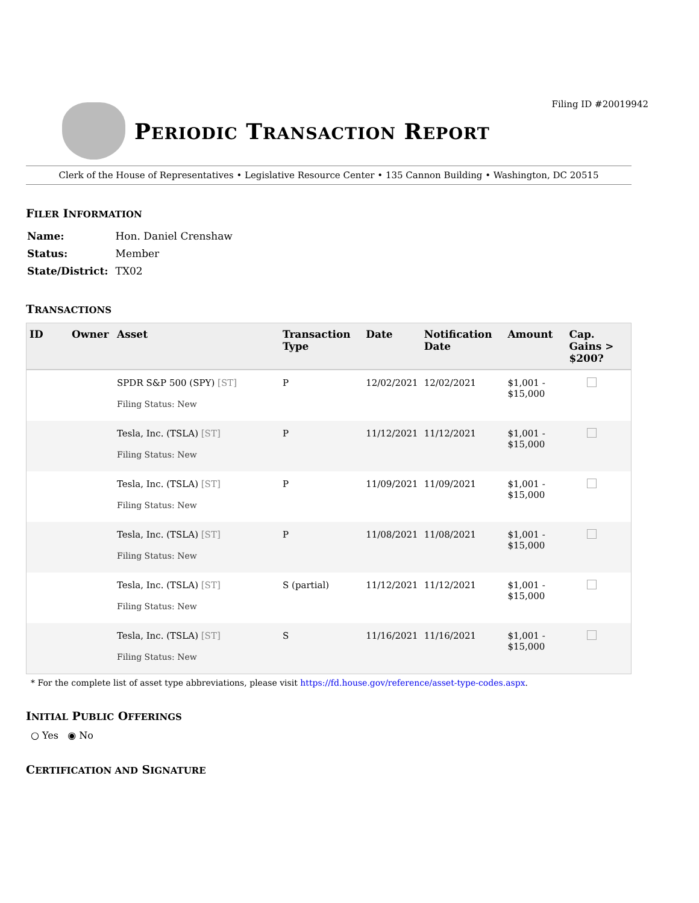Filing ID #20019942
PERIODIC TRANSACTION REPORT
Clerk of the House of Representatives • Legislative Resource Center • 135 Cannon Building • Washington, DC 20515
FILER INFORMATION
| Name: | Hon. Daniel Crenshaw |
| Status: | Member |
| State/District: | TX02 |
TRANSACTIONS
| ID | Owner | Asset | Transaction Type | Date | Notification Date | Amount | Cap. Gains > $200? |
| --- | --- | --- | --- | --- | --- | --- | --- |
| | | SPDR S&P 500 (SPY) [ST] Filing Status: New | P | 12/02/2021 | 12/02/2021 | $1,001 - $15,000 | |
| | | Tesla, Inc. (TSLA) [ST] Filing Status: New | P | 11/12/2021 | 11/12/2021 | $1,001 - $15,000 | |
| | | Tesla, Inc. (TSLA) [ST] Filing Status: New | P | 11/09/2021 | 11/09/2021 | $1,001 - $15,000 | |
| | | Tesla, Inc. (TSLA) [ST] Filing Status: New | P | 11/08/2021 | 11/08/2021 | $1,001 - $15,000 | |
| | | Tesla, Inc. (TSLA) [ST] Filing Status: New | S (partial) | 11/12/2021 | 11/12/2021 | $1,001 - $15,000 | |
| | | Tesla, Inc. (TSLA) [ST] Filing Status: New | S | 11/16/2021 | 11/16/2021 | $1,001 - $15,000 | |
* For the complete list of asset type abbreviations, please visit https://fd.house.gov/reference/asset-type-codes.aspx.
INITIAL PUBLIC OFFERINGS
○ Yes ◉ No
CERTIFICATION AND SIGNATURE